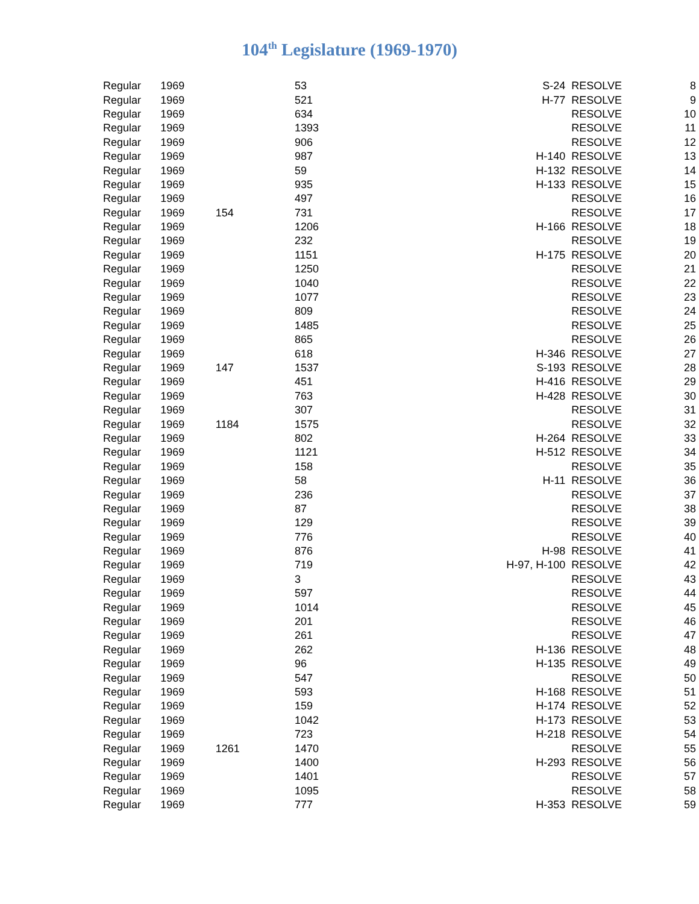104<sup>th</sup> Legislature (1969-1970)
| Regular | 1969 | | 53 | S-24 | RESOLVE | 8 |
| Regular | 1969 | | 521 | H-77 | RESOLVE | 9 |
| Regular | 1969 | | 634 | | RESOLVE | 10 |
| Regular | 1969 | | 1393 | | RESOLVE | 11 |
| Regular | 1969 | | 906 | | RESOLVE | 12 |
| Regular | 1969 | | 987 | H-140 | RESOLVE | 13 |
| Regular | 1969 | | 59 | H-132 | RESOLVE | 14 |
| Regular | 1969 | | 935 | H-133 | RESOLVE | 15 |
| Regular | 1969 | | 497 | | RESOLVE | 16 |
| Regular | 1969 | 154 | 731 | | RESOLVE | 17 |
| Regular | 1969 | | 1206 | H-166 | RESOLVE | 18 |
| Regular | 1969 | | 232 | | RESOLVE | 19 |
| Regular | 1969 | | 1151 | H-175 | RESOLVE | 20 |
| Regular | 1969 | | 1250 | | RESOLVE | 21 |
| Regular | 1969 | | 1040 | | RESOLVE | 22 |
| Regular | 1969 | | 1077 | | RESOLVE | 23 |
| Regular | 1969 | | 809 | | RESOLVE | 24 |
| Regular | 1969 | | 1485 | | RESOLVE | 25 |
| Regular | 1969 | | 865 | | RESOLVE | 26 |
| Regular | 1969 | | 618 | H-346 | RESOLVE | 27 |
| Regular | 1969 | 147 | 1537 | S-193 | RESOLVE | 28 |
| Regular | 1969 | | 451 | H-416 | RESOLVE | 29 |
| Regular | 1969 | | 763 | H-428 | RESOLVE | 30 |
| Regular | 1969 | | 307 | | RESOLVE | 31 |
| Regular | 1969 | 1184 | 1575 | | RESOLVE | 32 |
| Regular | 1969 | | 802 | H-264 | RESOLVE | 33 |
| Regular | 1969 | | 1121 | H-512 | RESOLVE | 34 |
| Regular | 1969 | | 158 | | RESOLVE | 35 |
| Regular | 1969 | | 58 | H-11 | RESOLVE | 36 |
| Regular | 1969 | | 236 | | RESOLVE | 37 |
| Regular | 1969 | | 87 | | RESOLVE | 38 |
| Regular | 1969 | | 129 | | RESOLVE | 39 |
| Regular | 1969 | | 776 | | RESOLVE | 40 |
| Regular | 1969 | | 876 | H-98 | RESOLVE | 41 |
| Regular | 1969 | | 719 | H-97, H-100 | RESOLVE | 42 |
| Regular | 1969 | | 3 | | RESOLVE | 43 |
| Regular | 1969 | | 597 | | RESOLVE | 44 |
| Regular | 1969 | | 1014 | | RESOLVE | 45 |
| Regular | 1969 | | 201 | | RESOLVE | 46 |
| Regular | 1969 | | 261 | | RESOLVE | 47 |
| Regular | 1969 | | 262 | H-136 | RESOLVE | 48 |
| Regular | 1969 | | 96 | H-135 | RESOLVE | 49 |
| Regular | 1969 | | 547 | | RESOLVE | 50 |
| Regular | 1969 | | 593 | H-168 | RESOLVE | 51 |
| Regular | 1969 | | 159 | H-174 | RESOLVE | 52 |
| Regular | 1969 | | 1042 | H-173 | RESOLVE | 53 |
| Regular | 1969 | | 723 | H-218 | RESOLVE | 54 |
| Regular | 1969 | 1261 | 1470 | | RESOLVE | 55 |
| Regular | 1969 | | 1400 | H-293 | RESOLVE | 56 |
| Regular | 1969 | | 1401 | | RESOLVE | 57 |
| Regular | 1969 | | 1095 | | RESOLVE | 58 |
| Regular | 1969 | | 777 | H-353 | RESOLVE | 59 |